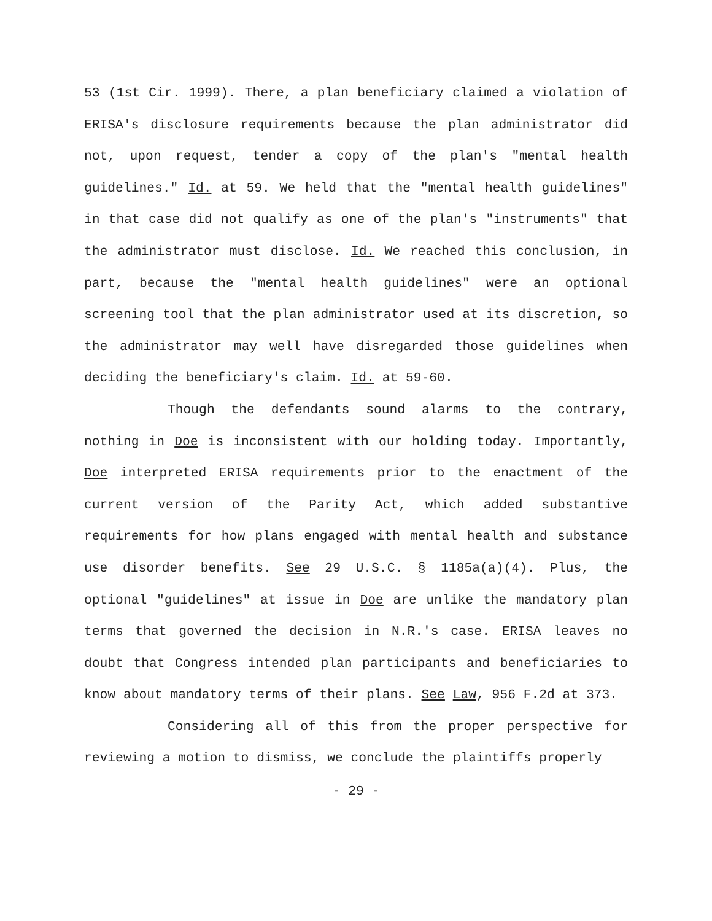53 (1st Cir. 1999). There, a plan beneficiary claimed a violation of ERISA's disclosure requirements because the plan administrator did not, upon request, tender a copy of the plan's "mental health guidelines." Id. at 59. We held that the "mental health guidelines" in that case did not qualify as one of the plan's "instruments" that the administrator must disclose. Id. We reached this conclusion, in part, because the "mental health guidelines" were an optional screening tool that the plan administrator used at its discretion, so the administrator may well have disregarded those guidelines when deciding the beneficiary's claim. Id. at 59-60.
Though the defendants sound alarms to the contrary, nothing in Doe is inconsistent with our holding today. Importantly, Doe interpreted ERISA requirements prior to the enactment of the current version of the Parity Act, which added substantive requirements for how plans engaged with mental health and substance use disorder benefits. See 29 U.S.C. § 1185a(a)(4). Plus, the optional "guidelines" at issue in Doe are unlike the mandatory plan terms that governed the decision in N.R.'s case. ERISA leaves no doubt that Congress intended plan participants and beneficiaries to know about mandatory terms of their plans. See Law, 956 F.2d at 373.
Considering all of this from the proper perspective for reviewing a motion to dismiss, we conclude the plaintiffs properly
- 29 -